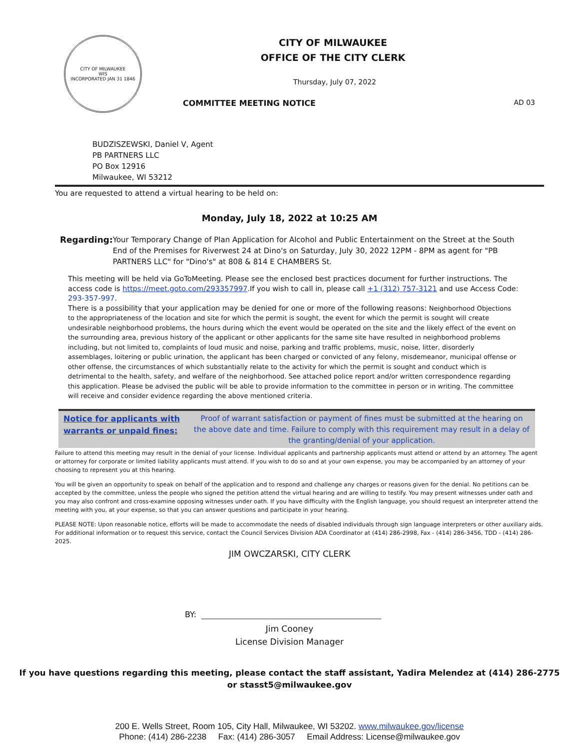CITY OF MILWAUKEE
WIS
INCORPORATED JAN 31 1846
CITY OF MILWAUKEE
OFFICE OF THE CITY CLERK
Thursday, July 07, 2022
COMMITTEE MEETING NOTICE AD 03
BUDZISZEWSKI, Daniel V, Agent
PB PARTNERS LLC
PO Box 12916
Milwaukee, WI 53212
You are requested to attend a virtual hearing to be held on:
Monday, July 18, 2022 at 10:25 AM
Regarding: Your Temporary Change of Plan Application for Alcohol and Public Entertainment on the Street at the South End of the Premises for Riverwest 24 at Dino's on Saturday, July 30, 2022 12PM - 8PM as agent for "PB PARTNERS LLC" for "Dino's" at 808 & 814 E CHAMBERS St.
This meeting will be held via GoToMeeting. Please see the enclosed best practices document for further instructions. The access code is https://meet.goto.com/293357997.If you wish to call in, please call +1 (312) 757-3121 and use Access Code: 293-357-997.
There is a possibility that your application may be denied for one or more of the following reasons: Neighborhood Objections to the appropriateness of the location and site for which the permit is sought, the event for which the permit is sought will create undesirable neighborhood problems, the hours during which the event would be operated on the site and the likely effect of the event on the surrounding area, previous history of the applicant or other applicants for the same site have resulted in neighborhood problems including, but not limited to, complaints of loud music and noise, parking and traffic problems, music, noise, litter, disorderly assemblages, loitering or public urination, the applicant has been charged or convicted of any felony, misdemeanor, municipal offense or other offense, the circumstances of which substantially relate to the activity for which the permit is sought and conduct which is detrimental to the health, safety, and welfare of the neighborhood. See attached police report and/or written correspondence regarding this application. Please be advised the public will be able to provide information to the committee in person or in writing. The committee will receive and consider evidence regarding the above mentioned criteria.
Notice for applicants with warrants or unpaid fines:
Proof of warrant satisfaction or payment of fines must be submitted at the hearing on the above date and time. Failure to comply with this requirement may result in a delay of the granting/denial of your application.
Failure to attend this meeting may result in the denial of your license. Individual applicants and partnership applicants must attend or attend by an attorney. The agent or attorney for corporate or limited liability applicants must attend. If you wish to do so and at your own expense, you may be accompanied by an attorney of your choosing to represent you at this hearing.
You will be given an opportunity to speak on behalf of the application and to respond and challenge any charges or reasons given for the denial. No petitions can be accepted by the committee, unless the people who signed the petition attend the virtual hearing and are willing to testify. You may present witnesses under oath and you may also confront and cross-examine opposing witnesses under oath. If you have difficulty with the English language, you should request an interpreter attend the meeting with you, at your expense, so that you can answer questions and participate in your hearing.
PLEASE NOTE: Upon reasonable notice, efforts will be made to accommodate the needs of disabled individuals through sign language interpreters or other auxiliary aids. For additional information or to request this service, contact the Council Services Division ADA Coordinator at (414) 286-2998, Fax - (414) 286-3456, TDD - (414) 286-2025.
JIM OWCZARSKI, CITY CLERK
BY:
Jim Cooney
License Division Manager
If you have questions regarding this meeting, please contact the staff assistant, Yadira Melendez at (414) 286-2775
or stasst5@milwaukee.gov
200 E. Wells Street, Room 105, City Hall, Milwaukee, WI 53202. www.milwaukee.gov/license
Phone: (414) 286-2238 Fax: (414) 286-3057 Email Address: License@milwaukee.gov